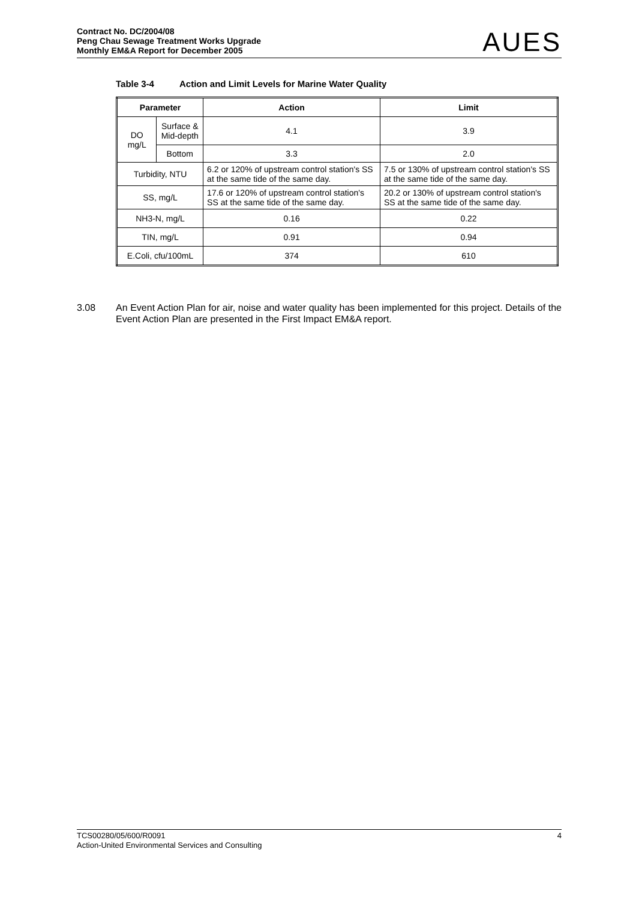Contract No. DC/2004/08
Peng Chau Sewage Treatment Works Upgrade
Monthly EM&A Report for December 2005
AUES
Table 3-4 Action and Limit Levels for Marine Water Quality
| Parameter | | Action | Limit |
| --- | --- | --- | --- |
| DO mg/L | Surface & Mid-depth | 4.1 | 3.9 |
| | Bottom | 3.3 | 2.0 |
| Turbidity, NTU | | 6.2 or 120% of upstream control station's SS at the same tide of the same day. | 7.5 or 130% of upstream control station's SS at the same tide of the same day. |
| SS, mg/L | | 17.6 or 120% of upstream control station's SS at the same tide of the same day. | 20.2 or 130% of upstream control station's SS at the same tide of the same day. |
| NH3-N, mg/L | | 0.16 | 0.22 |
| TIN, mg/L | | 0.91 | 0.94 |
| E.Coli, cfu/100mL | | 374 | 610 |
3.08 An Event Action Plan for air, noise and water quality has been implemented for this project. Details of the Event Action Plan are presented in the First Impact EM&A report.
TCS00280/05/600/R0091
Action-United Environmental Services and Consulting
4